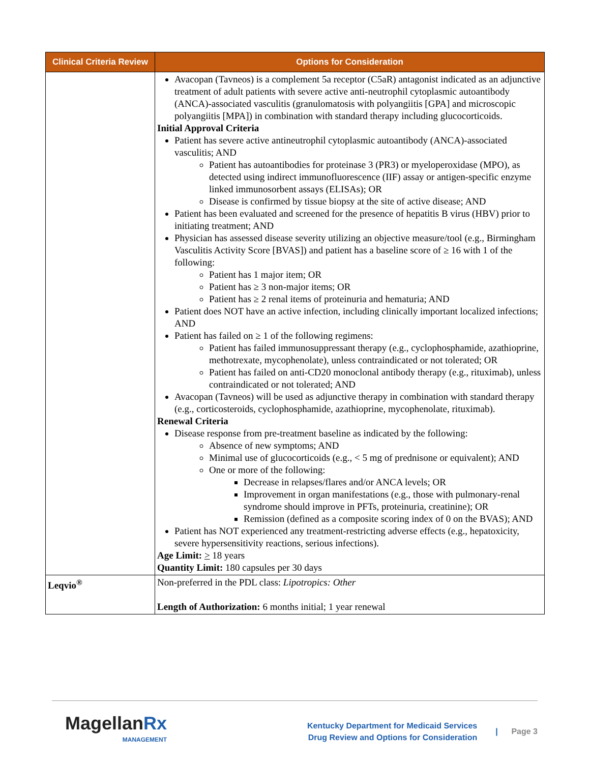| Clinical Criteria Review | Options for Consideration |
| --- | --- |
| | Avacopan (Tavneos) is a complement 5a receptor (C5aR) antagonist indicated as an adjunctive treatment of adult patients with severe active anti-neutrophil cytoplasmic autoantibody (ANCA)-associated vasculitis (granulomatosis with polyangiitis [GPA] and microscopic polyangiitis [MPA]) in combination with standard therapy including glucocorticoids. Initial Approval Criteria Patient has severe active antineutrophil cytoplasmic autoantibody (ANCA)-associated vasculitis; AND Patient has autoantibodies for proteinase 3 (PR3) or myeloperoxidase (MPO), as detected using indirect immunofluorescence (IIF) assay or antigen-specific enzyme linked immunosorbent assays (ELISAs); OR Disease is confirmed by tissue biopsy at the site of active disease; AND Patient has been evaluated and screened for the presence of hepatitis B virus (HBV) prior to initiating treatment; AND Physician has assessed disease severity utilizing an objective measure/tool (e.g., Birmingham Vasculitis Activity Score [BVAS]) and patient has a baseline score of ≥ 16 with 1 of the following: Patient has 1 major item; OR Patient has ≥ 3 non-major items; OR Patient has ≥ 2 renal items of proteinuria and hematuria; AND Patient does NOT have an active infection, including clinically important localized infections; AND Patient has failed on ≥ 1 of the following regimens: Patient has failed immunosuppressant therapy (e.g., cyclophosphamide, azathioprine, methotrexate, mycophenolate), unless contraindicated or not tolerated; OR Patient has failed on anti-CD20 monoclonal antibody therapy (e.g., rituximab), unless contraindicated or not tolerated; AND Avacopan (Tavneos) will be used as adjunctive therapy in combination with standard therapy (e.g., corticosteroids, cyclophosphamide, azathioprine, mycophenolate, rituximab). Renewal Criteria Disease response from pre-treatment baseline as indicated by the following: Absence of new symptoms; AND Minimal use of glucocorticoids (e.g., < 5 mg of prednisone or equivalent); AND One or more of the following: Decrease in relapses/flares and/or ANCA levels; OR Improvement in organ manifestations (e.g., those with pulmonary-renal syndrome should improve in PFTs, proteinuria, creatinine); OR Remission (defined as a composite scoring index of 0 on the BVAS); AND Patient has NOT experienced any treatment-restricting adverse effects (e.g., hepatoxicity, severe hypersensitivity reactions, serious infections). Age Limit: > 18 years Quantity Limit: 180 capsules per 30 days |
| Leqvio<sup>®</sup> | Non-preferred in the PDL class: Lipotropics: Other Length of Authorization: 6 months initial; 1 year renewal |
MagellanRx
MANAGEMENT
Kentucky Department for Medicaid Services
Drug Review and Options for Consideration
| Page 3